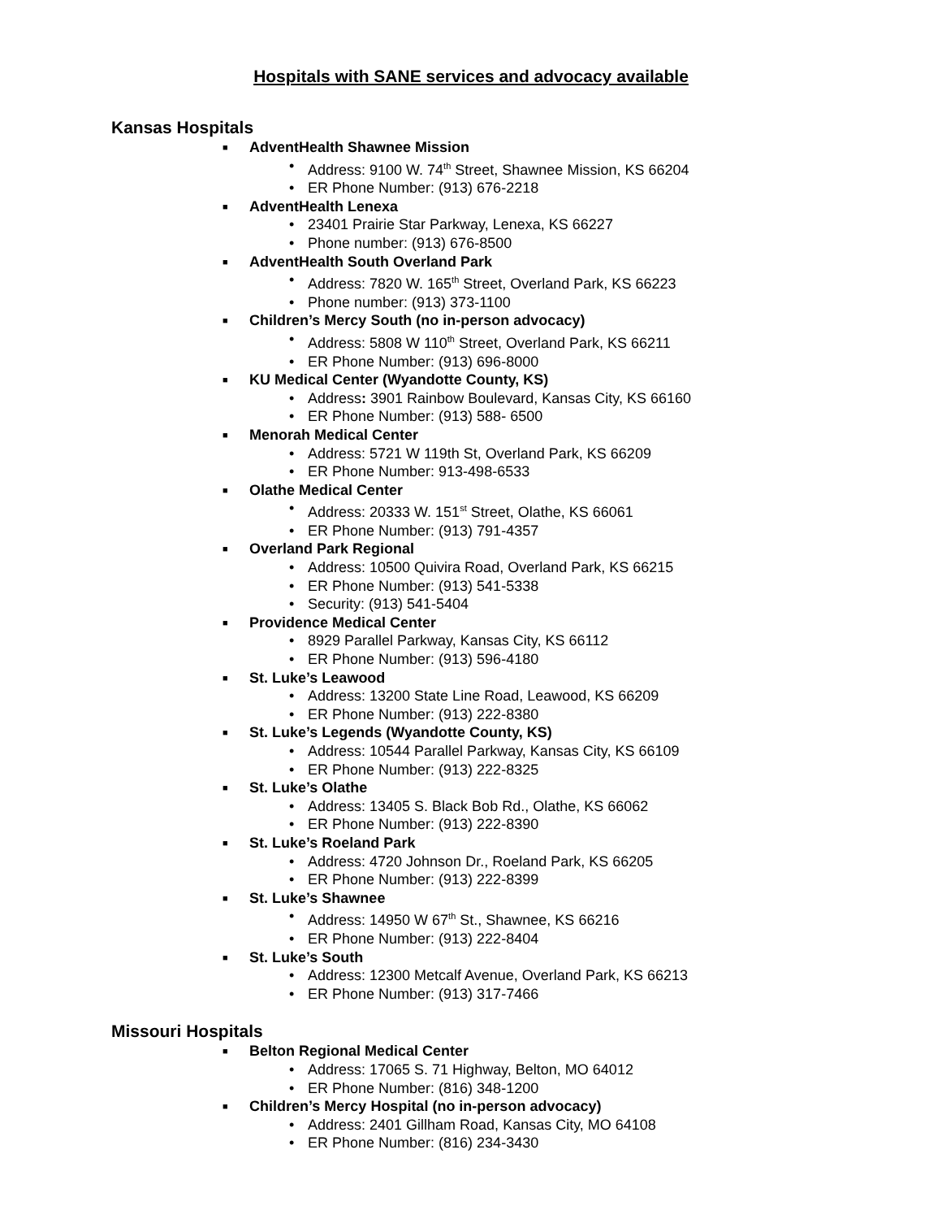Hospitals with SANE services and advocacy available
Kansas Hospitals
■ AdventHealth Shawnee Mission
• Address: 9100 W. 74<sup>th</sup> Street, Shawnee Mission, KS 66204
• ER Phone Number: (913) 676-2218
■ AdventHealth Lenexa
• 23401 Prairie Star Parkway, Lenexa, KS 66227
• Phone number: (913) 676-8500
■ AdventHealth South Overland Park
• Address: 7820 W. 165<sup>th</sup> Street, Overland Park, KS 66223
• Phone number: (913) 373-1100
■ Children’s Mercy South (no in-person advocacy)
• Address: 5808 W 110<sup>th</sup> Street, Overland Park, KS 66211
• ER Phone Number: (913) 696-8000
■ KU Medical Center (Wyandotte County, KS)
• Address: 3901 Rainbow Boulevard, Kansas City, KS 66160
• ER Phone Number: (913) 588- 6500
■ Menorah Medical Center
• Address: 5721 W 119th St, Overland Park, KS 66209
• ER Phone Number: 913-498-6533
■ Olathe Medical Center
• Address: 20333 W. 151<sup>st</sup> Street, Olathe, KS 66061
• ER Phone Number: (913) 791-4357
■ Overland Park Regional
• Address: 10500 Quivira Road, Overland Park, KS 66215
• ER Phone Number: (913) 541-5338
• Security: (913) 541-5404
■ Providence Medical Center
• 8929 Parallel Parkway, Kansas City, KS 66112
• ER Phone Number: (913) 596-4180
■ St. Luke’s Leawood
• Address: 13200 State Line Road, Leawood, KS 66209
• ER Phone Number: (913) 222-8380
■ St. Luke’s Legends (Wyandotte County, KS)
• Address: 10544 Parallel Parkway, Kansas City, KS 66109
• ER Phone Number: (913) 222-8325
■ St. Luke’s Olathe
• Address: 13405 S. Black Bob Rd., Olathe, KS 66062
• ER Phone Number: (913) 222-8390
■ St. Luke’s Roeland Park
• Address: 4720 Johnson Dr., Roeland Park, KS 66205
• ER Phone Number: (913) 222-8399
■ St. Luke’s Shawnee
• Address: 14950 W 67<sup>th</sup> St., Shawnee, KS 66216
• ER Phone Number: (913) 222-8404
■ St. Luke’s South
• Address: 12300 Metcalf Avenue, Overland Park, KS 66213
• ER Phone Number: (913) 317-7466
Missouri Hospitals
■ Belton Regional Medical Center
• Address: 17065 S. 71 Highway, Belton, MO 64012
• ER Phone Number: (816) 348-1200
■ Children’s Mercy Hospital (no in-person advocacy)
• Address: 2401 Gillham Road, Kansas City, MO 64108
• ER Phone Number: (816) 234-3430